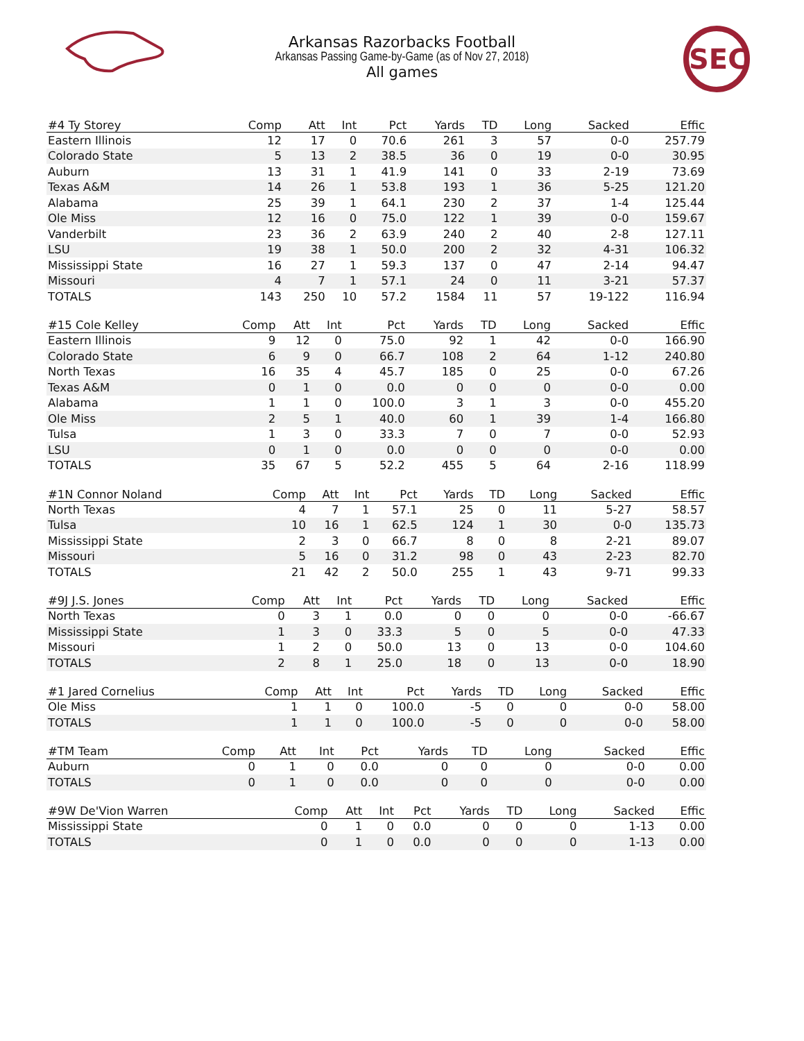Arkansas Razorbacks Football
Arkansas Passing Game-by-Game (as of Nov 27, 2018)
All games
SEC
| #4 Ty Storey | Comp | Att | Int | Pct | Yards | TD | Long | Sacked | Effic |
| --- | --- | --- | --- | --- | --- | --- | --- | --- | --- |
| Eastern Illinois | 12 | 17 | 0 | 70.6 | 261 | 3 | 57 | 0-0 | 257.79 |
| Colorado State | 5 | 13 | 2 | 38.5 | 36 | 0 | 19 | 0-0 | 30.95 |
| Auburn | 13 | 31 | 1 | 41.9 | 141 | 0 | 33 | 2-19 | 73.69 |
| Texas A&M | 14 | 26 | 1 | 53.8 | 193 | 1 | 36 | 5-25 | 121.20 |
| Alabama | 25 | 39 | 1 | 64.1 | 230 | 2 | 37 | 1-4 | 125.44 |
| Ole Miss | 12 | 16 | 0 | 75.0 | 122 | 1 | 39 | 0-0 | 159.67 |
| Vanderbilt | 23 | 36 | 2 | 63.9 | 240 | 2 | 40 | 2-8 | 127.11 |
| LSU | 19 | 38 | 1 | 50.0 | 200 | 2 | 32 | 4-31 | 106.32 |
| Mississippi State | 16 | 27 | 1 | 59.3 | 137 | 0 | 47 | 2-14 | 94.47 |
| Missouri | 4 | 7 | 1 | 57.1 | 24 | 0 | 11 | 3-21 | 57.37 |
| TOTALS | 143 | 250 | 10 | 57.2 | 1584 | 11 | 57 | 19-122 | 116.94 |
| #15 Cole Kelley | Comp | Att | Int | Pct | Yards | TD | Long | Sacked | Effic |
| --- | --- | --- | --- | --- | --- | --- | --- | --- | --- |
| Eastern Illinois | 9 | 12 | 0 | 75.0 | 92 | 1 | 42 | 0-0 | 166.90 |
| Colorado State | 6 | 9 | 0 | 66.7 | 108 | 2 | 64 | 1-12 | 240.80 |
| North Texas | 16 | 35 | 4 | 45.7 | 185 | 0 | 25 | 0-0 | 67.26 |
| Texas A&M | 0 | 1 | 0 | 0.0 | 0 | 0 | 0 | 0-0 | 0.00 |
| Alabama | 1 | 1 | 0 | 100.0 | 3 | 1 | 3 | 0-0 | 455.20 |
| Ole Miss | 2 | 5 | 1 | 40.0 | 60 | 1 | 39 | 1-4 | 166.80 |
| Tulsa | 1 | 3 | 0 | 33.3 | 7 | 0 | 7 | 0-0 | 52.93 |
| LSU | 0 | 1 | 0 | 0.0 | 0 | 0 | 0 | 0-0 | 0.00 |
| TOTALS | 35 | 67 | 5 | 52.2 | 455 | 5 | 64 | 2-16 | 118.99 |
| #1N Connor Noland | Comp | Att | Int | Pct | Yards | TD | Long | Sacked | Effic |
| --- | --- | --- | --- | --- | --- | --- | --- | --- | --- |
| North Texas | 4 | 7 | 1 | 57.1 | 25 | 0 | 11 | 5-27 | 58.57 |
| Tulsa | 10 | 16 | 1 | 62.5 | 124 | 1 | 30 | 0-0 | 135.73 |
| Mississippi State | 2 | 3 | 0 | 66.7 | 8 | 0 | 8 | 2-21 | 89.07 |
| Missouri | 5 | 16 | 0 | 31.2 | 98 | 0 | 43 | 2-23 | 82.70 |
| TOTALS | 21 | 42 | 2 | 50.0 | 255 | 1 | 43 | 9-71 | 99.33 |
| #9J J.S. Jones | Comp | Att | Int | Pct | Yards | TD | Long | Sacked | Effic |
| --- | --- | --- | --- | --- | --- | --- | --- | --- | --- |
| North Texas | 0 | 3 | 1 | 0.0 | 0 | 0 | 0 | 0-0 | -66.67 |
| Mississippi State | 1 | 3 | 0 | 33.3 | 5 | 0 | 5 | 0-0 | 47.33 |
| Missouri | 1 | 2 | 0 | 50.0 | 13 | 0 | 13 | 0-0 | 104.60 |
| TOTALS | 2 | 8 | 1 | 25.0 | 18 | 0 | 13 | 0-0 | 18.90 |
| #1 Jared Cornelius | Comp | Att | Int | Pct | Yards | TD | Long | Sacked | Effic |
| --- | --- | --- | --- | --- | --- | --- | --- | --- | --- |
| Ole Miss | 1 | 1 | 0 | 100.0 | -5 | 0 | 0 | 0-0 | 58.00 |
| TOTALS | 1 | 1 | 0 | 100.0 | -5 | 0 | 0 | 0-0 | 58.00 |
| #TM Team | Comp | Att | Int | Pct | Yards | TD | Long | Sacked | Effic |
| --- | --- | --- | --- | --- | --- | --- | --- | --- | --- |
| Auburn | 0 | 1 | 0 | 0.0 | 0 | 0 | 0 | 0-0 | 0.00 |
| TOTALS | 0 | 1 | 0 | 0.0 | 0 | 0 | 0 | 0-0 | 0.00 |
| #9W De'Vion Warren | Comp | Att | Int | Pct | Yards | TD | Long | Sacked | Effic |
| --- | --- | --- | --- | --- | --- | --- | --- | --- | --- |
| Mississippi State | 0 | 1 | 0 | 0.0 | 0 | 0 | 0 | 1-13 | 0.00 |
| TOTALS | 0 | 1 | 0 | 0.0 | 0 | 0 | 0 | 1-13 | 0.00 |